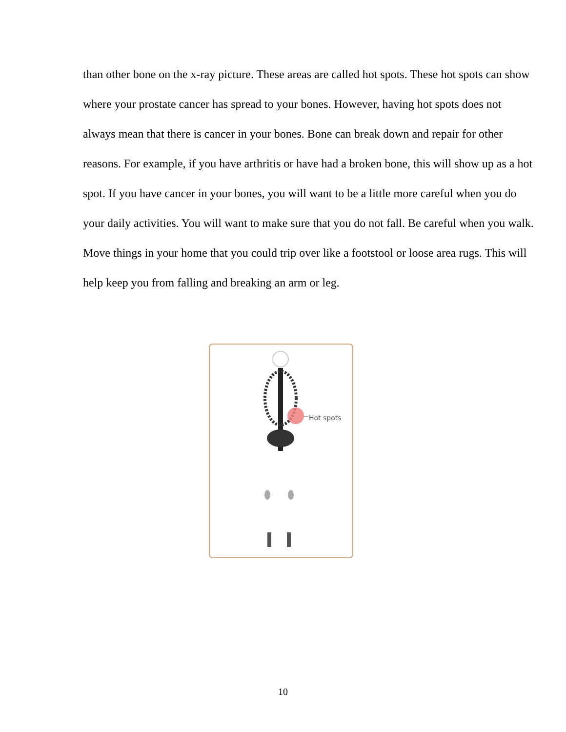than other bone on the x-ray picture. These areas are called hot spots. These hot spots can show where your prostate cancer has spread to your bones. However, having hot spots does not always mean that there is cancer in your bones. Bone can break down and repair for other reasons. For example, if you have arthritis or have had a broken bone, this will show up as a hot spot. If you have cancer in your bones, you will want to be a little more careful when you do your daily activities. You will want to make sure that you do not fall. Be careful when you walk. Move things in your home that you could trip over like a footstool or loose area rugs. This will help keep you from falling and breaking an arm or leg.
Hot spots
10